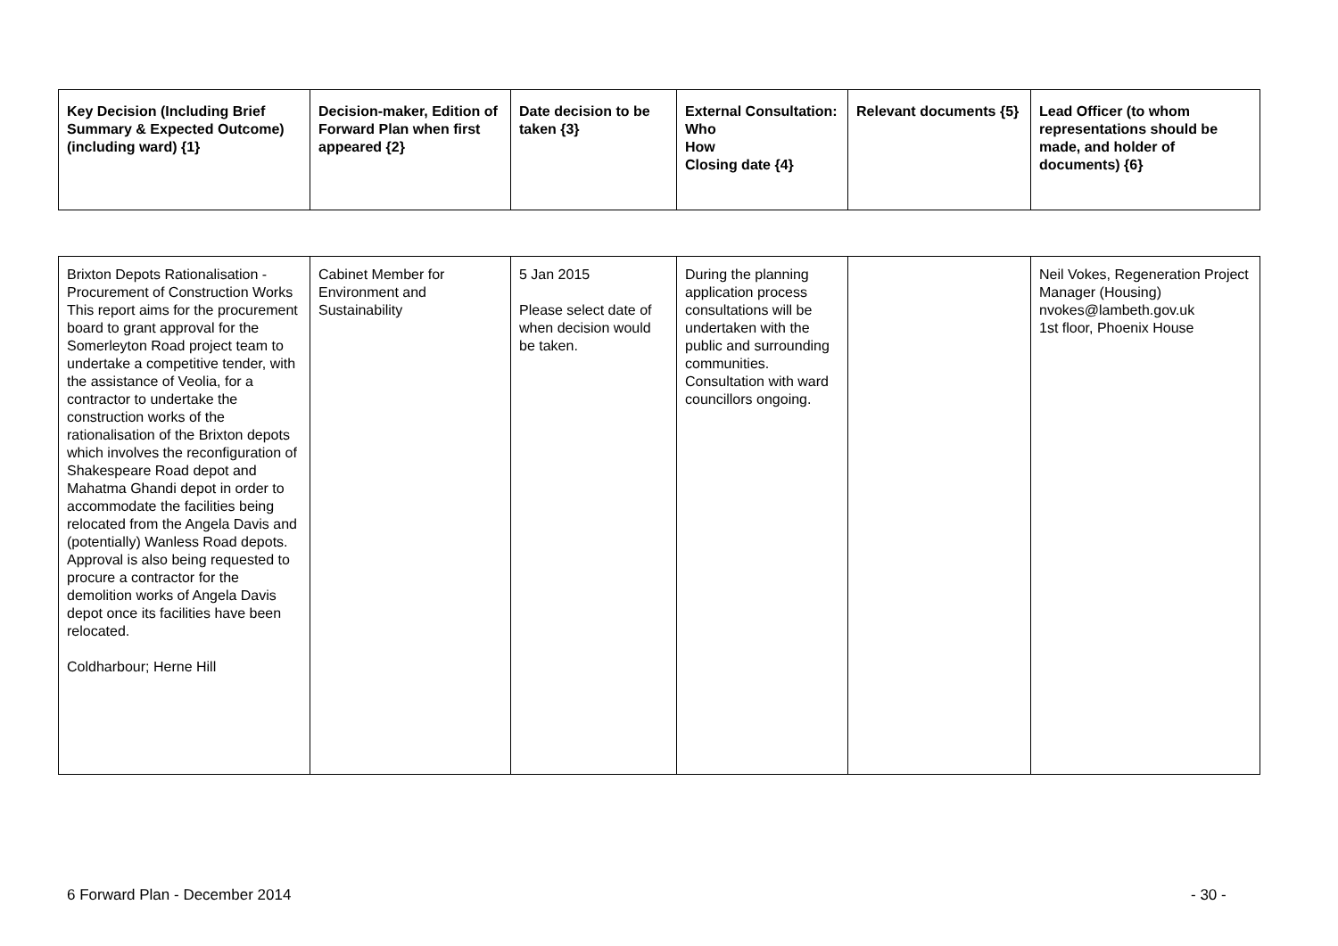| Key Decision (Including Brief Summary & Expected Outcome) (including ward) {1} | Decision-maker, Edition of Forward Plan when first appeared {2} | Date decision to be taken {3} | External Consultation: Who How Closing date {4} | Relevant documents {5} | Lead Officer (to whom representations should be made, and holder of documents) {6} |
| --- | --- | --- | --- | --- | --- |
| Brixton Depots Rationalisation - Procurement of Construction Works This report aims for the procurement board to grant approval for the Somerleyton Road project team to undertake a competitive tender, with the assistance of Veolia, for a contractor to undertake the construction works of the rationalisation of the Brixton depots which involves the reconfiguration of Shakespeare Road depot and Mahatma Ghandi depot in order to accommodate the facilities being relocated from the Angela Davis and (potentially) Wanless Road depots. Approval is also being requested to procure a contractor for the demolition works of Angela Davis depot once its facilities have been relocated. Coldharbour; Herne Hill | Cabinet Member for Environment and Sustainability | 5 Jan 2015 Please select date of when decision would be taken. | During the planning application process consultations will be undertaken with the public and surrounding communities. Consultation with ward councillors ongoing. | | Neil Vokes, Regeneration Project Manager (Housing) nvokes@lambeth.gov.uk 1st floor, Phoenix House |
6 Forward Plan - December 2014 - 30 -